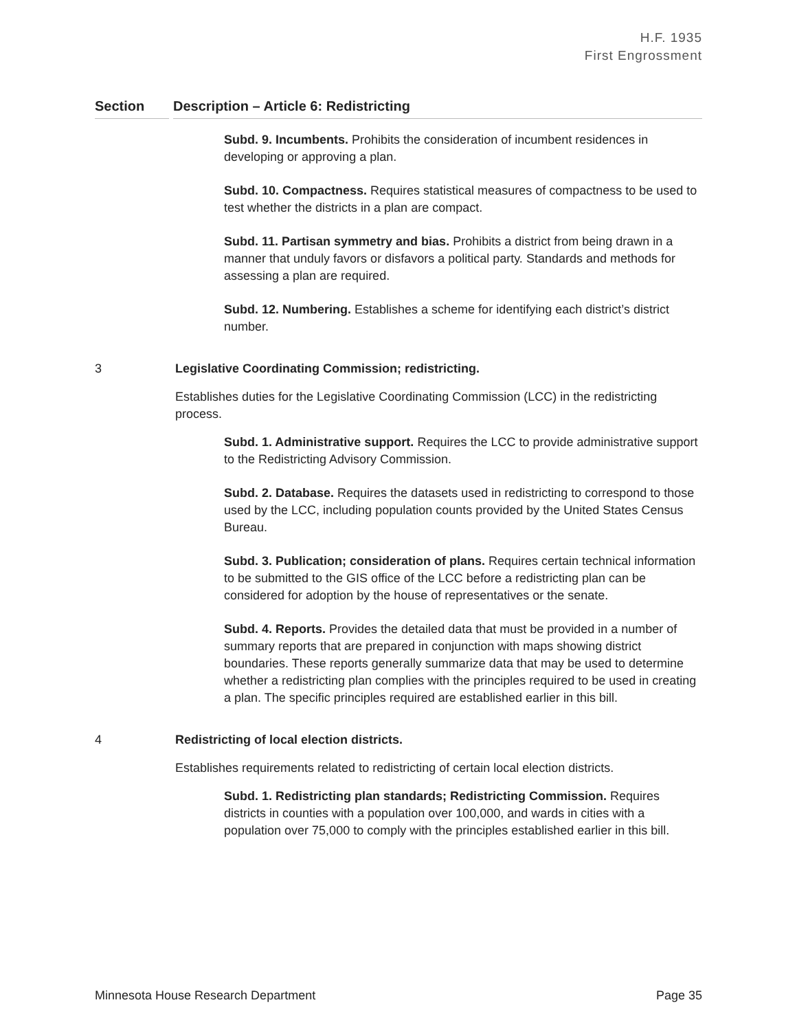H.F. 1935
First Engrossment
Section Description – Article 6: Redistricting
Subd. 9. Incumbents. Prohibits the consideration of incumbent residences in developing or approving a plan.
Subd. 10. Compactness. Requires statistical measures of compactness to be used to test whether the districts in a plan are compact.
Subd. 11. Partisan symmetry and bias. Prohibits a district from being drawn in a manner that unduly favors or disfavors a political party. Standards and methods for assessing a plan are required.
Subd. 12. Numbering. Establishes a scheme for identifying each district’s district number.
3 Legislative Coordinating Commission; redistricting.
Establishes duties for the Legislative Coordinating Commission (LCC) in the redistricting process.
Subd. 1. Administrative support. Requires the LCC to provide administrative support to the Redistricting Advisory Commission.
Subd. 2. Database. Requires the datasets used in redistricting to correspond to those used by the LCC, including population counts provided by the United States Census Bureau.
Subd. 3. Publication; consideration of plans. Requires certain technical information to be submitted to the GIS office of the LCC before a redistricting plan can be considered for adoption by the house of representatives or the senate.
Subd. 4. Reports. Provides the detailed data that must be provided in a number of summary reports that are prepared in conjunction with maps showing district boundaries. These reports generally summarize data that may be used to determine whether a redistricting plan complies with the principles required to be used in creating a plan. The specific principles required are established earlier in this bill.
4 Redistricting of local election districts.
Establishes requirements related to redistricting of certain local election districts.
Subd. 1. Redistricting plan standards; Redistricting Commission. Requires districts in counties with a population over 100,000, and wards in cities with a population over 75,000 to comply with the principles established earlier in this bill.
Minnesota House Research Department Page 35